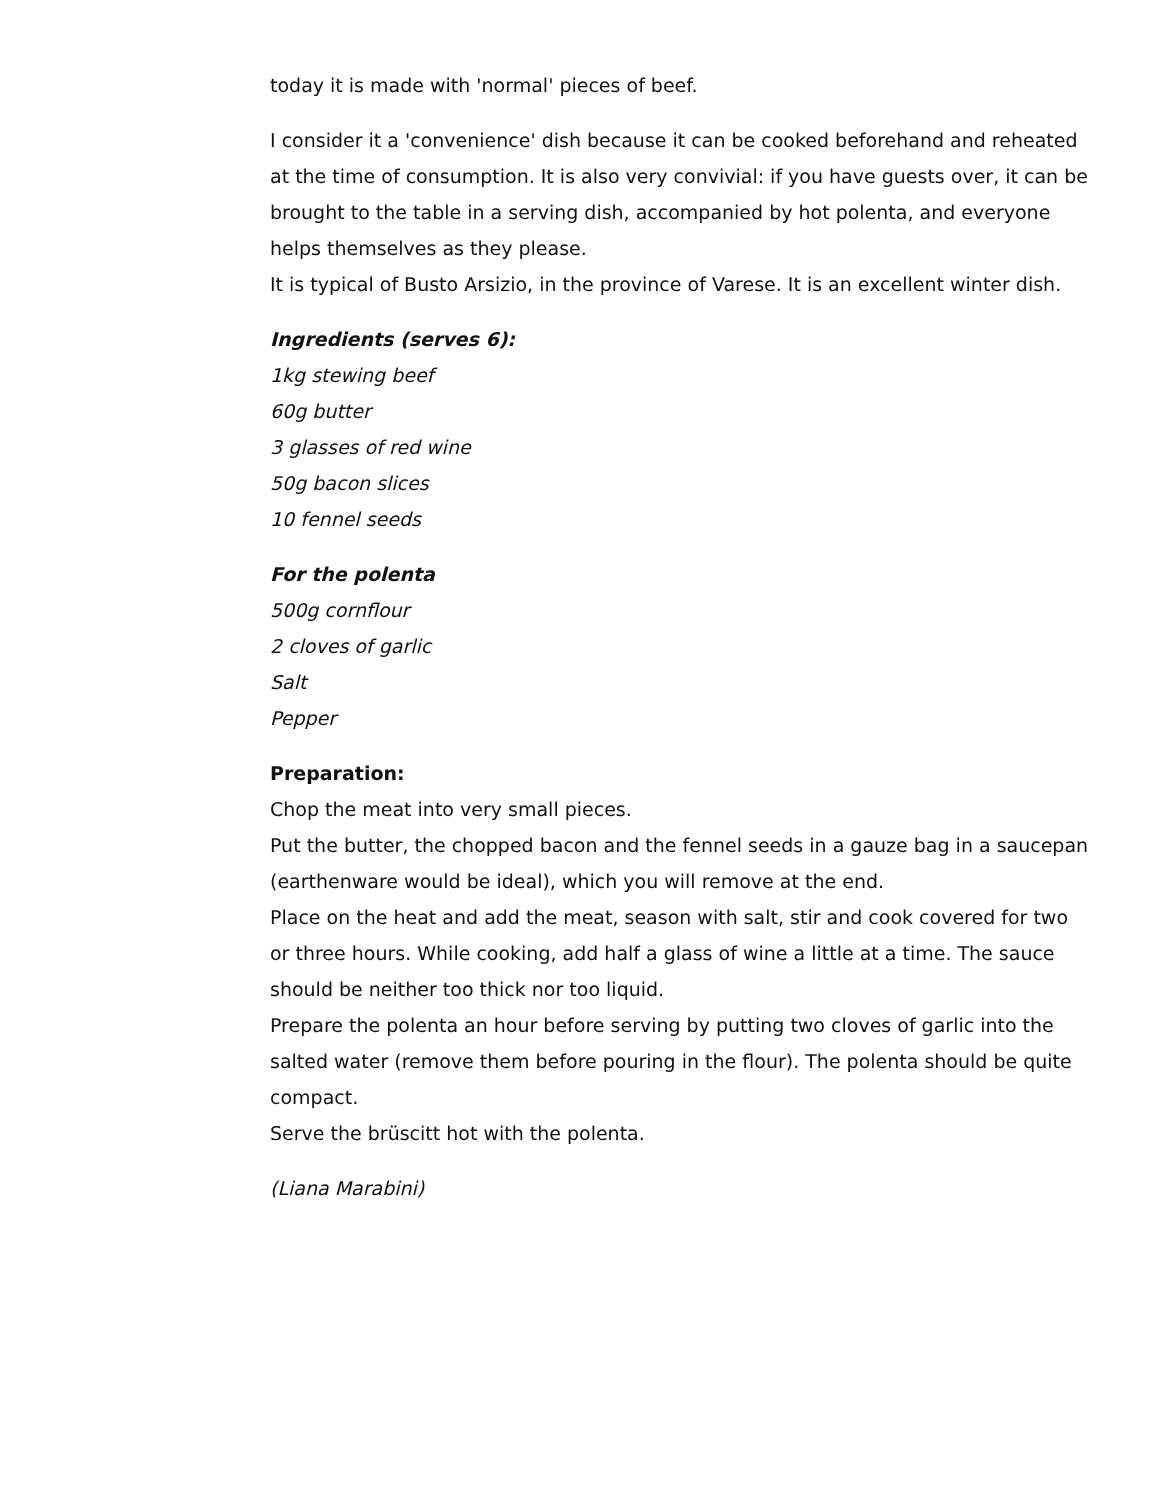today it is made with 'normal' pieces of beef.
I consider it a 'convenience' dish because it can be cooked beforehand and reheated at the time of consumption. It is also very convivial: if you have guests over, it can be brought to the table in a serving dish, accompanied by hot polenta, and everyone helps themselves as they please.
It is typical of Busto Arsizio, in the province of Varese. It is an excellent winter dish.
Ingredients (serves 6):
1kg stewing beef
60g butter
3 glasses of red wine
50g bacon slices
10 fennel seeds
For the polenta
500g cornflour
2 cloves of garlic
Salt
Pepper
Preparation:
Chop the meat into very small pieces.
Put the butter, the chopped bacon and the fennel seeds in a gauze bag in a saucepan (earthenware would be ideal), which you will remove at the end.
Place on the heat and add the meat, season with salt, stir and cook covered for two or three hours. While cooking, add half a glass of wine a little at a time. The sauce should be neither too thick nor too liquid.
Prepare the polenta an hour before serving by putting two cloves of garlic into the salted water (remove them before pouring in the flour). The polenta should be quite compact.
Serve the brüscitt hot with the polenta.
(Liana Marabini)